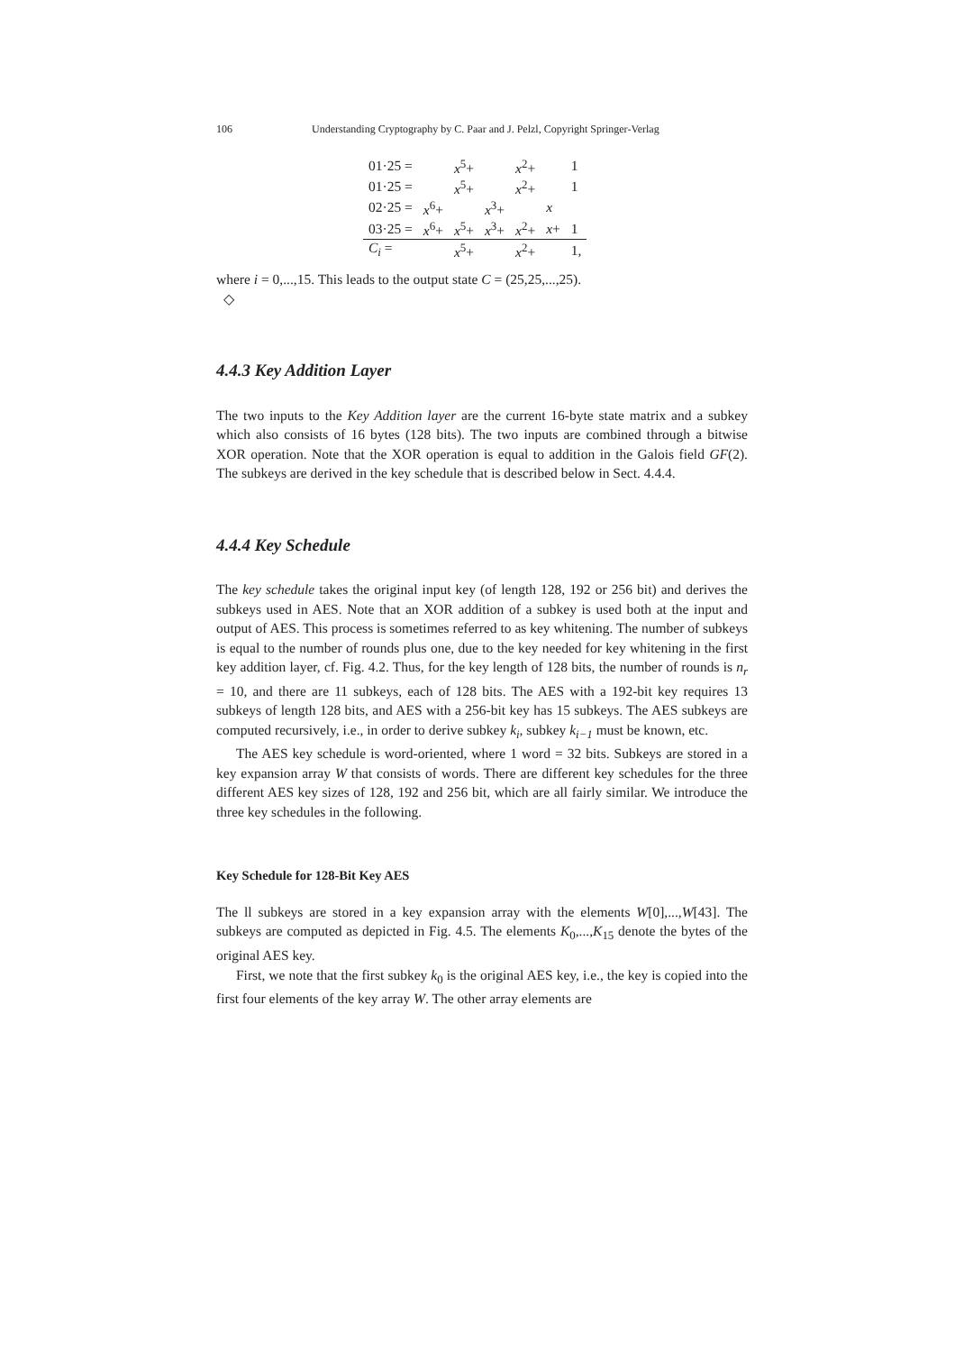106 Understanding Cryptography by C. Paar and J. Pelzl, Copyright Springer-Verlag
| 01·25 = | | x<sup>5</sup>+ | | x<sup>2</sup>+ | | 1 |
| 01·25 = | | x<sup>5</sup>+ | | x<sup>2</sup>+ | | 1 |
| 02·25 = | x<sup>6</sup>+ | | x<sup>3</sup>+ | | x | |
| 03·25 = | x<sup>6</sup>+ | x<sup>5</sup>+ | x<sup>3</sup>+ | x<sup>2</sup>+ | x + | 1 |
| C<sub>i</sub> = | | x<sup>5</sup>+ | | x<sup>2</sup>+ | | 1, |
where i = 0,...,15. This leads to the output state C = (25,25,...,25).
◇
4.4.3 Key Addition Layer
The two inputs to the Key Addition layer are the current 16-byte state matrix and a subkey which also consists of 16 bytes (128 bits). The two inputs are combined through a bitwise XOR operation. Note that the XOR operation is equal to addition in the Galois field GF(2). The subkeys are derived in the key schedule that is described below in Sect. 4.4.4.
4.4.4 Key Schedule
The key schedule takes the original input key (of length 128, 192 or 256 bit) and derives the subkeys used in AES. Note that an XOR addition of a subkey is used both at the input and output of AES. This process is sometimes referred to as key whitening. The number of subkeys is equal to the number of rounds plus one, due to the key needed for key whitening in the first key addition layer, cf. Fig. 4.2. Thus, for the key length of 128 bits, the number of rounds is n<sub>r</sub> = 10, and there are 11 subkeys, each of 128 bits. The AES with a 192-bit key requires 13 subkeys of length 128 bits, and AES with a 256-bit key has 15 subkeys. The AES subkeys are computed recursively, i.e., in order to derive subkey k<sub>i</sub>, subkey k<sub>i−1</sub> must be known, etc.
The AES key schedule is word-oriented, where 1 word = 32 bits. Subkeys are stored in a key expansion array W that consists of words. There are different key schedules for the three different AES key sizes of 128, 192 and 256 bit, which are all fairly similar. We introduce the three key schedules in the following.
Key Schedule for 128-Bit Key AES
The ll subkeys are stored in a key expansion array with the elements W[0],...,W[43]. The subkeys are computed as depicted in Fig. 4.5. The elements K<sub>0</sub>,...,K<sub>15</sub> denote the bytes of the original AES key.
First, we note that the first subkey k<sub>0</sub> is the original AES key, i.e., the key is copied into the first four elements of the key array W. The other array elements are